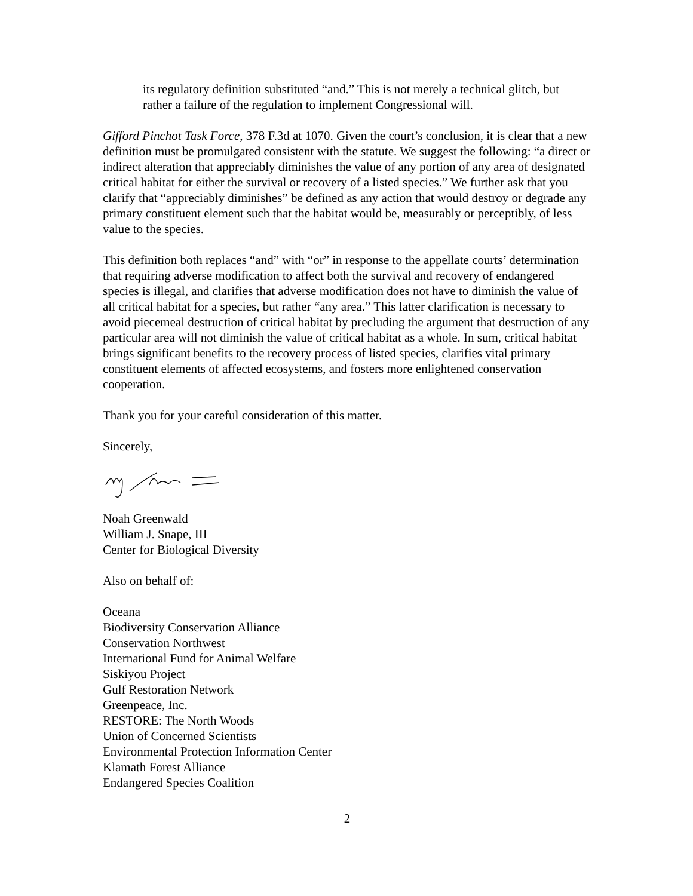its regulatory definition substituted “and.” This is not merely a technical glitch, but rather a failure of the regulation to implement Congressional will.
Gifford Pinchot Task Force, 378 F.3d at 1070. Given the court’s conclusion, it is clear that a new definition must be promulgated consistent with the statute. We suggest the following: “a direct or indirect alteration that appreciably diminishes the value of any portion of any area of designated critical habitat for either the survival or recovery of a listed species.” We further ask that you clarify that “appreciably diminishes” be defined as any action that would destroy or degrade any primary constituent element such that the habitat would be, measurably or perceptibly, of less value to the species.
This definition both replaces “and” with “or” in response to the appellate courts’ determination that requiring adverse modification to affect both the survival and recovery of endangered species is illegal, and clarifies that adverse modification does not have to diminish the value of all critical habitat for a species, but rather “any area.” This latter clarification is necessary to avoid piecemeal destruction of critical habitat by precluding the argument that destruction of any particular area will not diminish the value of critical habitat as a whole. In sum, critical habitat brings significant benefits to the recovery process of listed species, clarifies vital primary constituent elements of affected ecosystems, and fosters more enlightened conservation cooperation.
Thank you for your careful consideration of this matter.
Sincerely,
Noah Greenwald
William J. Snape, III
Center for Biological Diversity
Also on behalf of:
Oceana
Biodiversity Conservation Alliance
Conservation Northwest
International Fund for Animal Welfare
Siskiyou Project
Gulf Restoration Network
Greenpeace, Inc.
RESTORE: The North Woods
Union of Concerned Scientists
Environmental Protection Information Center
Klamath Forest Alliance
Endangered Species Coalition
2